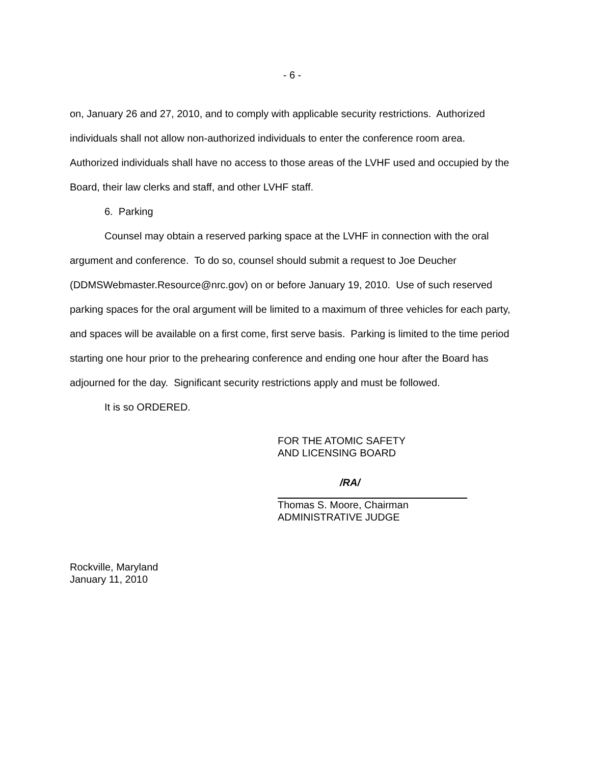- 6 -
on, January 26 and 27, 2010, and to comply with applicable security restrictions. Authorized individuals shall not allow non-authorized individuals to enter the conference room area. Authorized individuals shall have no access to those areas of the LVHF used and occupied by the Board, their law clerks and staff, and other LVHF staff.
6. Parking
Counsel may obtain a reserved parking space at the LVHF in connection with the oral argument and conference. To do so, counsel should submit a request to Joe Deucher (DDMSWebmaster.Resource@nrc.gov) on or before January 19, 2010. Use of such reserved parking spaces for the oral argument will be limited to a maximum of three vehicles for each party, and spaces will be available on a first come, first serve basis. Parking is limited to the time period starting one hour prior to the prehearing conference and ending one hour after the Board has adjourned for the day. Significant security restrictions apply and must be followed.
It is so ORDERED.
FOR THE ATOMIC SAFETY
AND LICENSING BOARD
/RA/
Thomas S. Moore, Chairman
ADMINISTRATIVE JUDGE
Rockville, Maryland
January 11, 2010